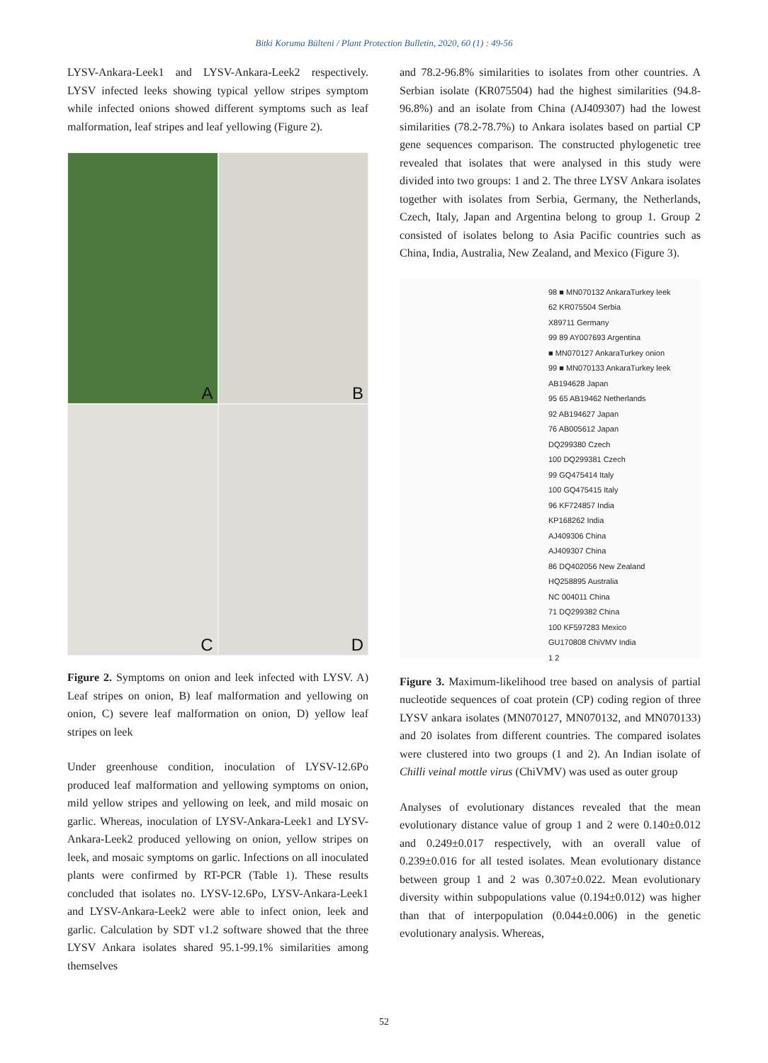Bitki Koruma Bülteni / Plant Protection Bulletin, 2020, 60 (1) : 49-56
LYSV-Ankara-Leek1 and LYSV-Ankara-Leek2 respectively. LYSV infected leeks showing typical yellow stripes symptom while infected onions showed different symptoms such as leaf malformation, leaf stripes and leaf yellowing (Figure 2).
A
B
C
D
Figure 2. Symptoms on onion and leek infected with LYSV. A) Leaf stripes on onion, B) leaf malformation and yellowing on onion, C) severe leaf malformation on onion, D) yellow leaf stripes on leek
Under greenhouse condition, inoculation of LYSV-12.6Po produced leaf malformation and yellowing symptoms on onion, mild yellow stripes and yellowing on leek, and mild mosaic on garlic. Whereas, inoculation of LYSV-Ankara-Leek1 and LYSV-Ankara-Leek2 produced yellowing on onion, yellow stripes on leek, and mosaic symptoms on garlic. Infections on all inoculated plants were confirmed by RT-PCR (Table 1). These results concluded that isolates no. LYSV-12.6Po, LYSV-Ankara-Leek1 and LYSV-Ankara-Leek2 were able to infect onion, leek and garlic. Calculation by SDT v1.2 software showed that the three LYSV Ankara isolates shared 95.1-99.1% similarities among themselves
and 78.2-96.8% similarities to isolates from other countries. A Serbian isolate (KR075504) had the highest similarities (94.8-96.8%) and an isolate from China (AJ409307) had the lowest similarities (78.2-78.7%) to Ankara isolates based on partial CP gene sequences comparison. The constructed phylogenetic tree revealed that isolates that were analysed in this study were divided into two groups: 1 and 2. The three LYSV Ankara isolates together with isolates from Serbia, Germany, the Netherlands, Czech, Italy, Japan and Argentina belong to group 1. Group 2 consisted of isolates belong to Asia Pacific countries such as China, India, Australia, New Zealand, and Mexico (Figure 3).
98 ■ MN070132 AnkaraTurkey leek
62 KR075504 Serbia
X89711 Germany
99 89 AY007693 Argentina
■ MN070127 AnkaraTurkey onion
99 ■ MN070133 AnkaraTurkey leek
AB194628 Japan
95 65 AB19462 Netherlands
92 AB194627 Japan
76 AB005612 Japan
DQ299380 Czech
100 DQ299381 Czech
99 GQ475414 Italy
100 GQ475415 Italy
96 KF724857 India
KP168262 India
AJ409306 China
AJ409307 China
86 DQ402056 New Zealand
HQ258895 Australia
NC 004011 China
71 DQ299382 China
100 KF597283 Mexico
GU170808 ChiVMV India
1 2
Figure 3. Maximum-likelihood tree based on analysis of partial nucleotide sequences of coat protein (CP) coding region of three LYSV ankara isolates (MN070127, MN070132, and MN070133) and 20 isolates from different countries. The compared isolates were clustered into two groups (1 and 2). An Indian isolate of Chilli veinal mottle virus (ChiVMV) was used as outer group
Analyses of evolutionary distances revealed that the mean evolutionary distance value of group 1 and 2 were 0.140±0.012 and 0.249±0.017 respectively, with an overall value of 0.239±0.016 for all tested isolates. Mean evolutionary distance between group 1 and 2 was 0.307±0.022. Mean evolutionary diversity within subpopulations value (0.194±0.012) was higher than that of interpopulation (0.044±0.006) in the genetic evolutionary analysis. Whereas,
52